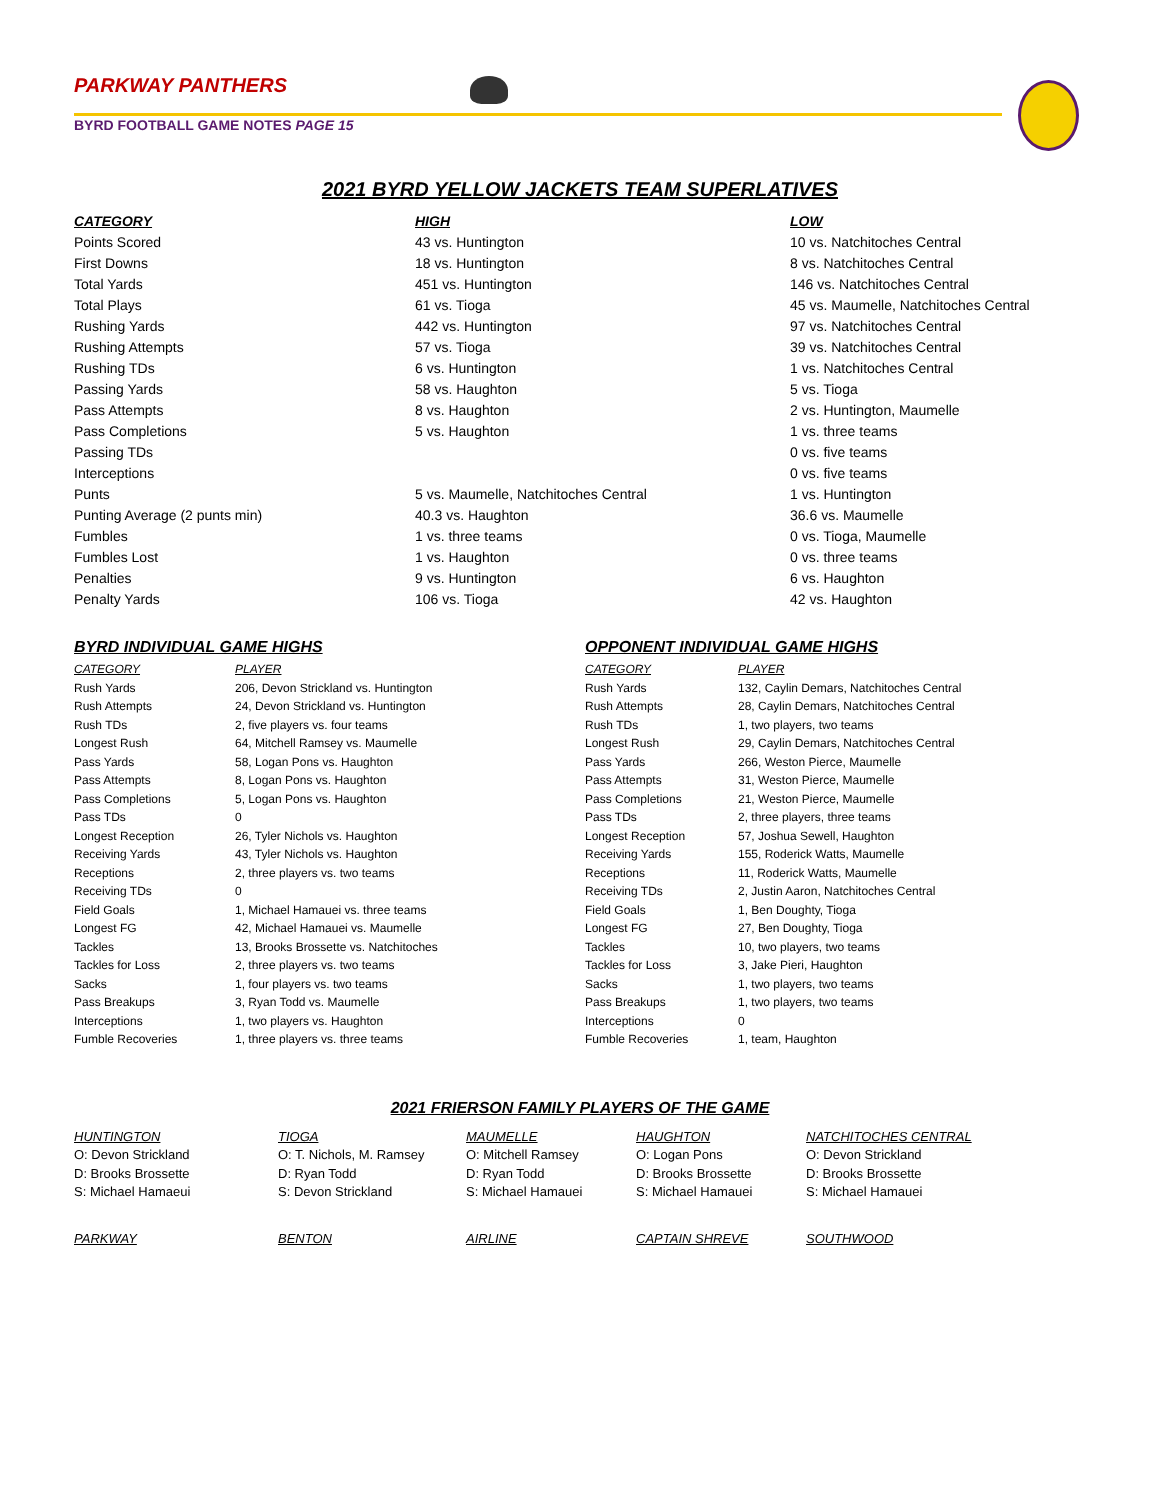PARKWAY PANTHERS
BYRD FOOTBALL GAME NOTES PAGE 15
2021 BYRD YELLOW JACKETS TEAM SUPERLATIVES
| CATEGORY | HIGH | LOW |
| --- | --- | --- |
| Points Scored | 43 vs. Huntington | 10 vs. Natchitoches Central |
| First Downs | 18 vs. Huntington | 8 vs. Natchitoches Central |
| Total Yards | 451 vs. Huntington | 146 vs. Natchitoches Central |
| Total Plays | 61 vs. Tioga | 45 vs. Maumelle, Natchitoches Central |
| Rushing Yards | 442 vs. Huntington | 97 vs. Natchitoches Central |
| Rushing Attempts | 57 vs. Tioga | 39 vs. Natchitoches Central |
| Rushing TDs | 6 vs. Huntington | 1 vs. Natchitoches Central |
| Passing Yards | 58 vs. Haughton | 5 vs. Tioga |
| Pass Attempts | 8 vs. Haughton | 2 vs. Huntington, Maumelle |
| Pass Completions | 5 vs. Haughton | 1 vs. three teams |
| Passing TDs | | 0 vs. five teams |
| Interceptions | | 0 vs. five teams |
| Punts | 5 vs. Maumelle, Natchitoches Central | 1 vs. Huntington |
| Punting Average (2 punts min) | 40.3 vs. Haughton | 36.6 vs. Maumelle |
| Fumbles | 1 vs. three teams | 0 vs. Tioga, Maumelle |
| Fumbles Lost | 1 vs. Haughton | 0 vs. three teams |
| Penalties | 9 vs. Huntington | 6 vs. Haughton |
| Penalty Yards | 106 vs. Tioga | 42 vs. Haughton |
BYRD INDIVIDUAL GAME HIGHS
| CATEGORY | PLAYER |
| --- | --- |
| Rush Yards | 206, Devon Strickland vs. Huntington |
| Rush Attempts | 24, Devon Strickland vs. Huntington |
| Rush TDs | 2, five players vs. four teams |
| Longest Rush | 64, Mitchell Ramsey vs. Maumelle |
| Pass Yards | 58, Logan Pons vs. Haughton |
| Pass Attempts | 8, Logan Pons vs. Haughton |
| Pass Completions | 5, Logan Pons vs. Haughton |
| Pass TDs | 0 |
| Longest Reception | 26, Tyler Nichols vs. Haughton |
| Receiving Yards | 43, Tyler Nichols vs. Haughton |
| Receptions | 2, three players vs. two teams |
| Receiving TDs | 0 |
| Field Goals | 1, Michael Hamauei vs. three teams |
| Longest FG | 42, Michael Hamauei vs. Maumelle |
| Tackles | 13, Brooks Brossette vs. Natchitoches |
| Tackles for Loss | 2, three players vs. two teams |
| Sacks | 1, four players vs. two teams |
| Pass Breakups | 3, Ryan Todd vs. Maumelle |
| Interceptions | 1, two players vs. Haughton |
| Fumble Recoveries | 1, three players vs. three teams |
OPPONENT INDIVIDUAL GAME HIGHS
| CATEGORY | PLAYER |
| --- | --- |
| Rush Yards | 132, Caylin Demars, Natchitoches Central |
| Rush Attempts | 28, Caylin Demars, Natchitoches Central |
| Rush TDs | 1, two players, two teams |
| Longest Rush | 29, Caylin Demars, Natchitoches Central |
| Pass Yards | 266, Weston Pierce, Maumelle |
| Pass Attempts | 31, Weston Pierce, Maumelle |
| Pass Completions | 21, Weston Pierce, Maumelle |
| Pass TDs | 2, three players, three teams |
| Longest Reception | 57, Joshua Sewell, Haughton |
| Receiving Yards | 155, Roderick Watts, Maumelle |
| Receptions | 11, Roderick Watts, Maumelle |
| Receiving TDs | 2, Justin Aaron, Natchitoches Central |
| Field Goals | 1, Ben Doughty, Tioga |
| Longest FG | 27, Ben Doughty, Tioga |
| Tackles | 10, two players, two teams |
| Tackles for Loss | 3, Jake Pieri, Haughton |
| Sacks | 1, two players, two teams |
| Pass Breakups | 1, two players, two teams |
| Interceptions | 0 |
| Fumble Recoveries | 1, team, Haughton |
2021 FRIERSON FAMILY PLAYERS OF THE GAME
| HUNTINGTON | TIOGA | MAUMELLE | HAUGHTON | NATCHITOCHES CENTRAL |
| --- | --- | --- | --- | --- |
| O: Devon Strickland | O: T. Nichols, M. Ramsey | O: Mitchell Ramsey | O: Logan Pons | O: Devon Strickland |
| D: Brooks Brossette | D: Ryan Todd | D: Ryan Todd | D: Brooks Brossette | D: Brooks Brossette |
| S: Michael Hamaeui | S: Devon Strickland | S: Michael Hamauei | S: Michael Hamauei | S: Michael Hamauei |
| PARKWAY | BENTON | AIRLINE | CAPTAIN SHREVE | SOUTHWOOD |